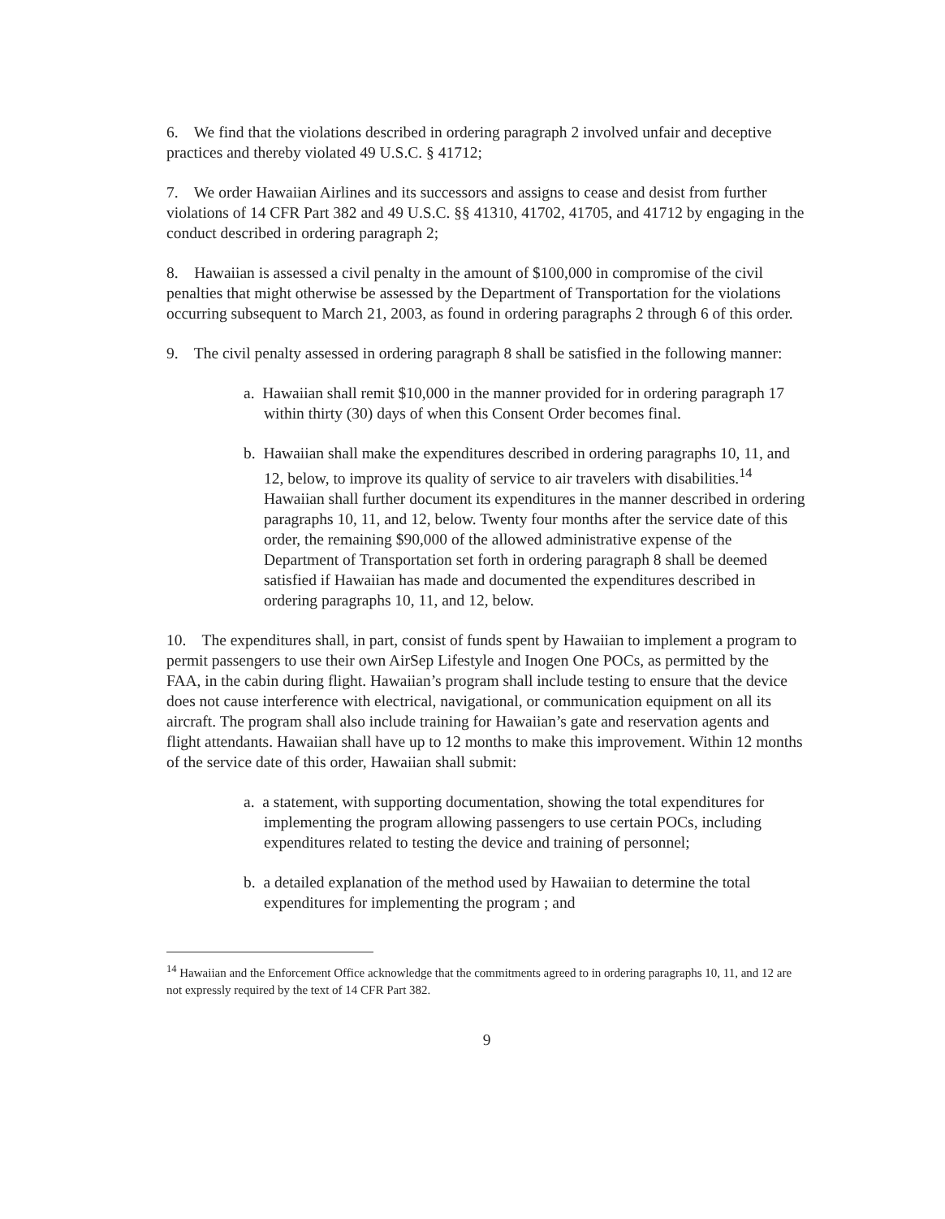6. We find that the violations described in ordering paragraph 2 involved unfair and deceptive practices and thereby violated 49 U.S.C. § 41712;
7. We order Hawaiian Airlines and its successors and assigns to cease and desist from further violations of 14 CFR Part 382 and 49 U.S.C. §§ 41310, 41702, 41705, and 41712 by engaging in the conduct described in ordering paragraph 2;
8. Hawaiian is assessed a civil penalty in the amount of $100,000 in compromise of the civil penalties that might otherwise be assessed by the Department of Transportation for the violations occurring subsequent to March 21, 2003, as found in ordering paragraphs 2 through 6 of this order.
9. The civil penalty assessed in ordering paragraph 8 shall be satisfied in the following manner:
a. Hawaiian shall remit $10,000 in the manner provided for in ordering paragraph 17 within thirty (30) days of when this Consent Order becomes final.
b. Hawaiian shall make the expenditures described in ordering paragraphs 10, 11, and 12, below, to improve its quality of service to air travelers with disabilities.<sup>14</sup> Hawaiian shall further document its expenditures in the manner described in ordering paragraphs 10, 11, and 12, below. Twenty four months after the service date of this order, the remaining $90,000 of the allowed administrative expense of the Department of Transportation set forth in ordering paragraph 8 shall be deemed satisfied if Hawaiian has made and documented the expenditures described in ordering paragraphs 10, 11, and 12, below.
10. The expenditures shall, in part, consist of funds spent by Hawaiian to implement a program to permit passengers to use their own AirSep Lifestyle and Inogen One POCs, as permitted by the FAA, in the cabin during flight. Hawaiian’s program shall include testing to ensure that the device does not cause interference with electrical, navigational, or communication equipment on all its aircraft. The program shall also include training for Hawaiian’s gate and reservation agents and flight attendants. Hawaiian shall have up to 12 months to make this improvement. Within 12 months of the service date of this order, Hawaiian shall submit:
a. a statement, with supporting documentation, showing the total expenditures for implementing the program allowing passengers to use certain POCs, including expenditures related to testing the device and training of personnel;
b. a detailed explanation of the method used by Hawaiian to determine the total expenditures for implementing the program ; and
<sup>14</sup> Hawaiian and the Enforcement Office acknowledge that the commitments agreed to in ordering paragraphs 10, 11, and 12 are not expressly required by the text of 14 CFR Part 382.
9